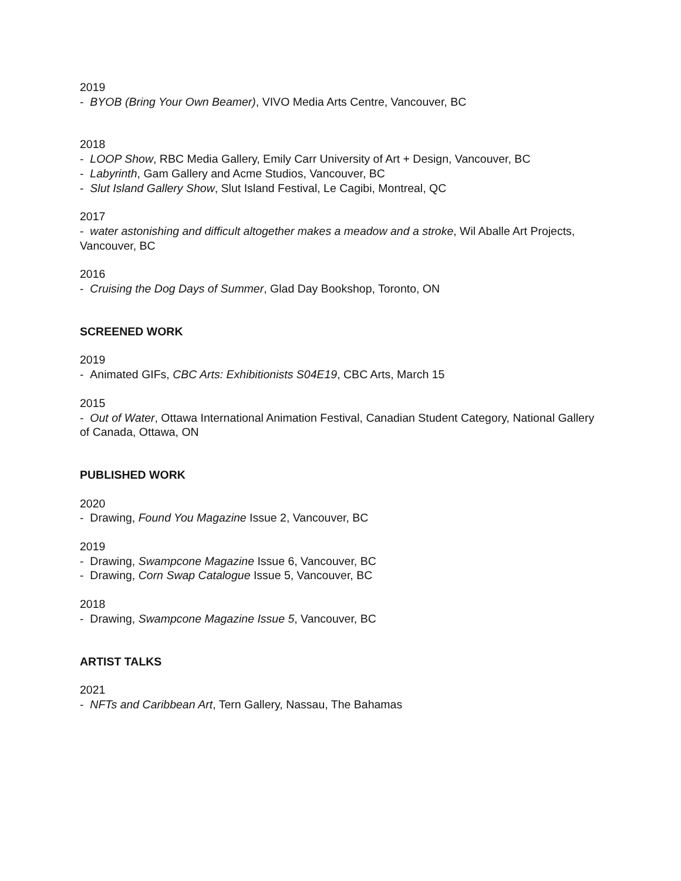2019
- BYOB (Bring Your Own Beamer), VIVO Media Arts Centre, Vancouver, BC
2018
- LOOP Show, RBC Media Gallery, Emily Carr University of Art + Design, Vancouver, BC
- Labyrinth, Gam Gallery and Acme Studios, Vancouver, BC
- Slut Island Gallery Show, Slut Island Festival, Le Cagibi, Montreal, QC
2017
- water astonishing and difficult altogether makes a meadow and a stroke, Wil Aballe Art Projects, Vancouver, BC
2016
- Cruising the Dog Days of Summer, Glad Day Bookshop, Toronto, ON
SCREENED WORK
2019
- Animated GIFs, CBC Arts: Exhibitionists S04E19, CBC Arts, March 15
2015
- Out of Water, Ottawa International Animation Festival, Canadian Student Category, National Gallery of Canada, Ottawa, ON
PUBLISHED WORK
2020
- Drawing, Found You Magazine Issue 2, Vancouver, BC
2019
- Drawing, Swampcone Magazine Issue 6, Vancouver, BC
- Drawing, Corn Swap Catalogue Issue 5, Vancouver, BC
2018
- Drawing, Swampcone Magazine Issue 5, Vancouver, BC
ARTIST TALKS
2021
- NFTs and Caribbean Art, Tern Gallery, Nassau, The Bahamas